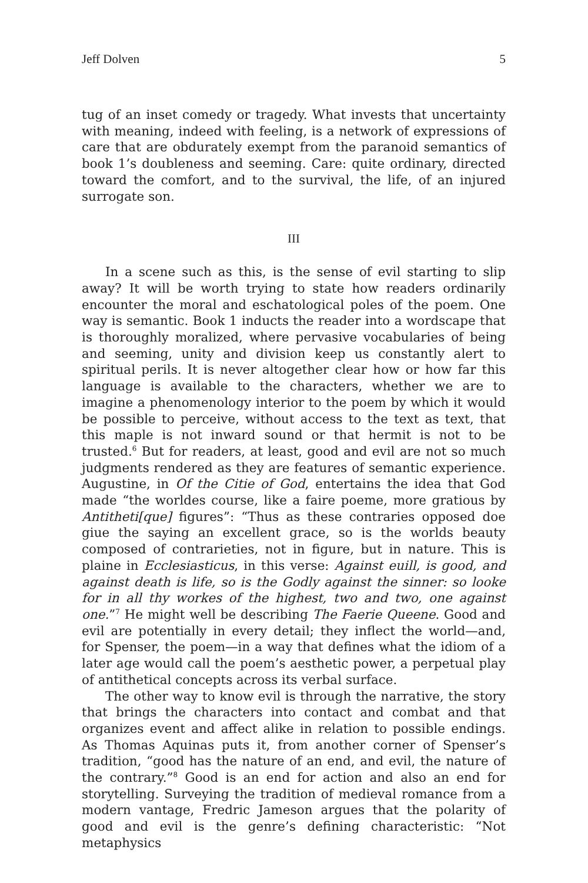Jeff Dolven 5
tug of an inset comedy or tragedy. What invests that uncertainty with meaning, indeed with feeling, is a network of expressions of care that are obdurately exempt from the paranoid semantics of book 1’s doubleness and seeming. Care: quite ordinary, directed toward the comfort, and to the survival, the life, of an injured surrogate son.
III
In a scene such as this, is the sense of evil starting to slip away? It will be worth trying to state how readers ordinarily encounter the moral and eschatological poles of the poem. One way is semantic. Book 1 inducts the reader into a wordscape that is thoroughly moralized, where pervasive vocabularies of being and seeming, unity and division keep us constantly alert to spiritual perils. It is never altogether clear how or how far this language is available to the characters, whether we are to imagine a phenomenology interior to the poem by which it would be possible to perceive, without access to the text as text, that this maple is not inward sound or that hermit is not to be trusted.<sup>6</sup> But for readers, at least, good and evil are not so much judgments rendered as they are features of semantic experience. Augustine, in Of the Citie of God, entertains the idea that God made “the worldes course, like a faire poeme, more gratious by Antitheti[que] figures”: “Thus as these contraries opposed doe giue the saying an excellent grace, so is the worlds beauty composed of contrarieties, not in figure, but in nature. This is plaine in Ecclesiasticus, in this verse: Against euill, is good, and against death is life, so is the Godly against the sinner: so looke for in all thy workes of the highest, two and two, one against one.”<sup>7</sup> He might well be describing The Faerie Queene. Good and evil are potentially in every detail; they inflect the world—and, for Spenser, the poem—in a way that defines what the idiom of a later age would call the poem’s aesthetic power, a perpetual play of antithetical concepts across its verbal surface.
The other way to know evil is through the narrative, the story that brings the characters into contact and combat and that organizes event and affect alike in relation to possible endings. As Thomas Aquinas puts it, from another corner of Spenser’s tradition, “good has the nature of an end, and evil, the nature of the contrary.”<sup>8</sup> Good is an end for action and also an end for storytelling. Surveying the tradition of medieval romance from a modern vantage, Fredric Jameson argues that the polarity of good and evil is the genre’s defining characteristic: “Not metaphysics